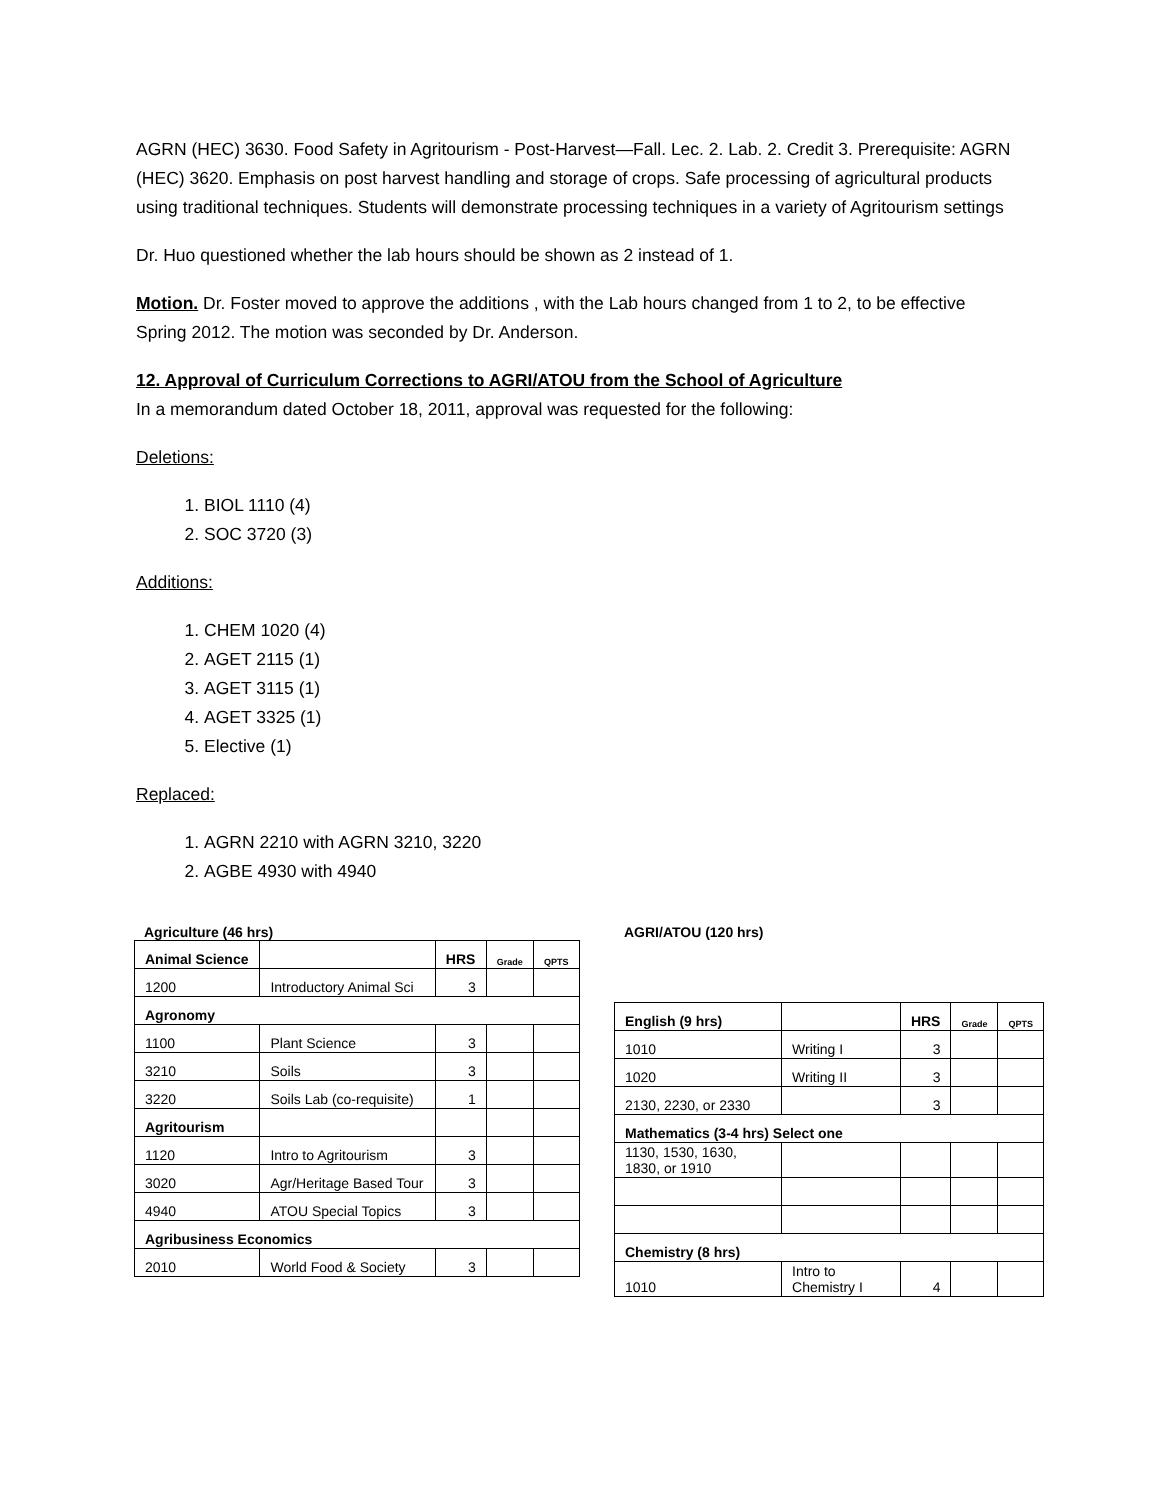AGRN (HEC) 3630. Food Safety in Agritourism - Post-Harvest—Fall. Lec. 2. Lab. 2. Credit 3. Prerequisite: AGRN (HEC) 3620. Emphasis on post harvest handling and storage of crops. Safe processing of agricultural products using traditional techniques. Students will demonstrate processing techniques in a variety of Agritourism settings
Dr. Huo questioned whether the lab hours should be shown as 2 instead of 1.
Motion. Dr. Foster moved to approve the additions , with the Lab hours changed from 1 to 2, to be effective Spring 2012. The motion was seconded by Dr. Anderson.
12. Approval of Curriculum Corrections to AGRI/ATOU from the School of Agriculture
In a memorandum dated October 18, 2011, approval was requested for the following:
Deletions:
1. BIOL 1110 (4)
2. SOC 3720 (3)
Additions:
1. CHEM 1020 (4)
2. AGET 2115 (1)
3. AGET 3115 (1)
4. AGET 3325 (1)
5. Elective (1)
Replaced:
1. AGRN 2210 with AGRN 3210, 3220
2. AGBE 4930 with 4940
Agriculture (46 hrs)
| Animal Science | | HRS | Grade | QPTS |
| 1200 | Introductory Animal Sci | 3 | | |
| Agronomy | | | | |
| 1100 | Plant Science | 3 | | |
| 3210 | Soils | 3 | | |
| 3220 | Soils Lab (co-requisite) | 1 | | |
| Agritourism | | | | |
| 1120 | Intro to Agritourism | 3 | | |
| 3020 | Agr/Heritage Based Tour | 3 | | |
| 4940 | ATOU Special Topics | 3 | | |
| Agribusiness Economics | | | | |
| 2010 | World Food & Society | 3 | | |
AGRI/ATOU (120 hrs)
| English (9 hrs) | | HRS | Grade | QPTS |
| 1010 | Writing I | 3 | | |
| 1020 | Writing II | 3 | | |
| 2130, 2230, or 2330 | | 3 | | |
| Mathematics (3-4 hrs) Select one | | | | |
| 1130, 1530, 1630, 1830, or 1910 | | | | |
| Chemistry (8 hrs) | | | | |
| 1010 | Intro to Chemistry I | 4 | | |